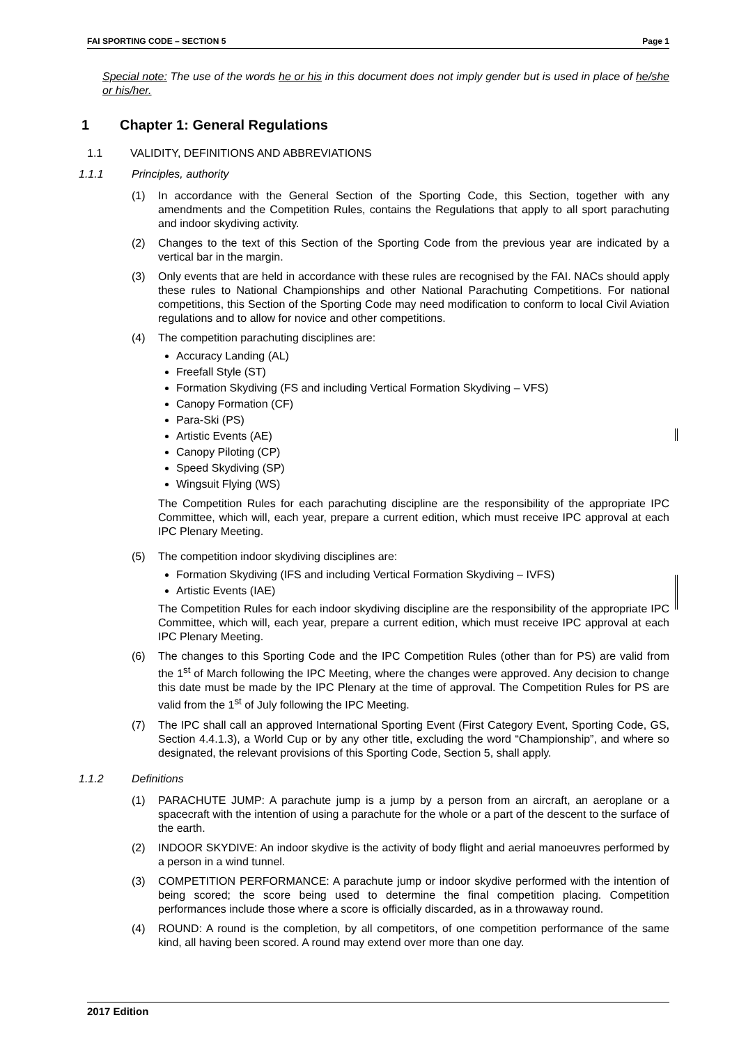FAI SPORTING CODE – SECTION 5 Page 1
Special note: The use of the words he or his in this document does not imply gender but is used in place of he/she or his/her.
1 Chapter 1: General Regulations
1.1 VALIDITY, DEFINITIONS AND ABBREVIATIONS
1.1.1 Principles, authority
(1) In accordance with the General Section of the Sporting Code, this Section, together with any amendments and the Competition Rules, contains the Regulations that apply to all sport parachuting and indoor skydiving activity.
(2) Changes to the text of this Section of the Sporting Code from the previous year are indicated by a vertical bar in the margin.
(3) Only events that are held in accordance with these rules are recognised by the FAI. NACs should apply these rules to National Championships and other National Parachuting Competitions. For national competitions, this Section of the Sporting Code may need modification to conform to local Civil Aviation regulations and to allow for novice and other competitions.
(4) The competition parachuting disciplines are:
Accuracy Landing (AL)
Freefall Style (ST)
Formation Skydiving (FS and including Vertical Formation Skydiving – VFS)
Canopy Formation (CF)
Para-Ski (PS)
Artistic Events (AE)
Canopy Piloting (CP)
Speed Skydiving (SP)
Wingsuit Flying (WS)
The Competition Rules for each parachuting discipline are the responsibility of the appropriate IPC Committee, which will, each year, prepare a current edition, which must receive IPC approval at each IPC Plenary Meeting.
(5) The competition indoor skydiving disciplines are:
Formation Skydiving (IFS and including Vertical Formation Skydiving – IVFS)
Artistic Events (IAE)
The Competition Rules for each indoor skydiving discipline are the responsibility of the appropriate IPC Committee, which will, each year, prepare a current edition, which must receive IPC approval at each IPC Plenary Meeting.
(6) The changes to this Sporting Code and the IPC Competition Rules (other than for PS) are valid from the 1<sup>st</sup> of March following the IPC Meeting, where the changes were approved. Any decision to change this date must be made by the IPC Plenary at the time of approval. The Competition Rules for PS are valid from the 1<sup>st</sup> of July following the IPC Meeting.
(7) The IPC shall call an approved International Sporting Event (First Category Event, Sporting Code, GS, Section 4.4.1.3), a World Cup or by any other title, excluding the word “Championship”, and where so designated, the relevant provisions of this Sporting Code, Section 5, shall apply.
1.1.2 Definitions
(1) PARACHUTE JUMP: A parachute jump is a jump by a person from an aircraft, an aeroplane or a spacecraft with the intention of using a parachute for the whole or a part of the descent to the surface of the earth.
(2) INDOOR SKYDIVE: An indoor skydive is the activity of body flight and aerial manoeuvres performed by a person in a wind tunnel.
(3) COMPETITION PERFORMANCE: A parachute jump or indoor skydive performed with the intention of being scored; the score being used to determine the final competition placing. Competition performances include those where a score is officially discarded, as in a throwaway round.
(4) ROUND: A round is the completion, by all competitors, of one competition performance of the same kind, all having been scored. A round may extend over more than one day.
2017 Edition